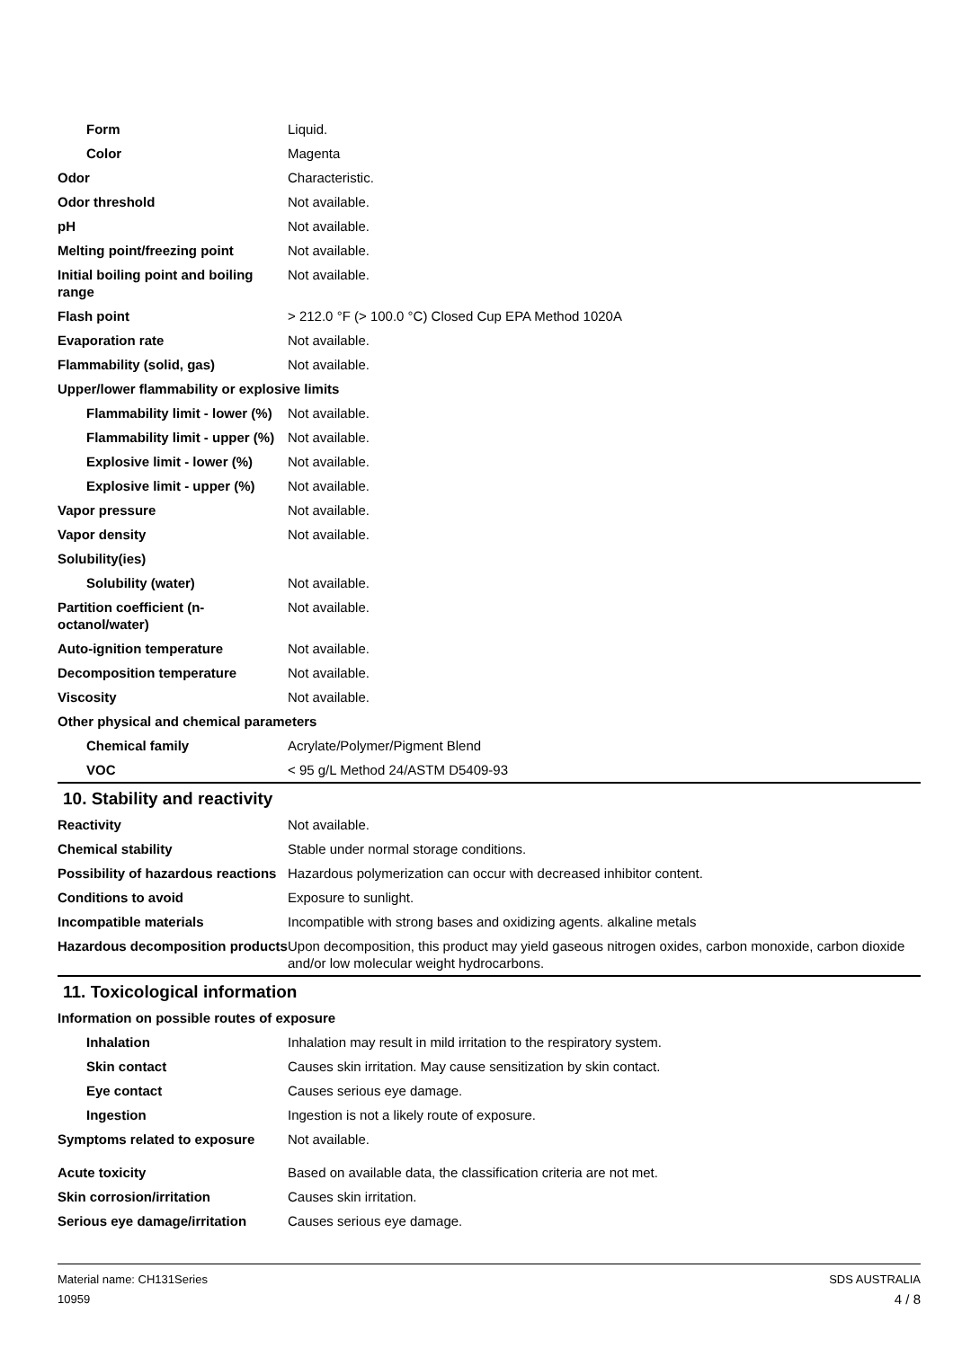| Form | Liquid. |
| Color | Magenta |
| Odor | Characteristic. |
| Odor threshold | Not available. |
| pH | Not available. |
| Melting point/freezing point | Not available. |
| Initial boiling point and boiling range | Not available. |
| Flash point | > 212.0 °F (> 100.0 °C) Closed Cup EPA Method 1020A |
| Evaporation rate | Not available. |
| Flammability (solid, gas) | Not available. |
| Upper/lower flammability or explosive limits | |
| Flammability limit - lower (%) | Not available. |
| Flammability limit - upper (%) | Not available. |
| Explosive limit - lower (%) | Not available. |
| Explosive limit - upper (%) | Not available. |
| Vapor pressure | Not available. |
| Vapor density | Not available. |
| Solubility(ies) | |
| Solubility (water) | Not available. |
| Partition coefficient (n-octanol/water) | Not available. |
| Auto-ignition temperature | Not available. |
| Decomposition temperature | Not available. |
| Viscosity | Not available. |
| Other physical and chemical parameters | |
| Chemical family | Acrylate/Polymer/Pigment Blend |
| VOC | < 95 g/L Method 24/ASTM D5409-93 |
10. Stability and reactivity
| Reactivity | Not available. |
| Chemical stability | Stable under normal storage conditions. |
| Possibility of hazardous reactions | Hazardous polymerization can occur with decreased inhibitor content. |
| Conditions to avoid | Exposure to sunlight. |
| Incompatible materials | Incompatible with strong bases and oxidizing agents. alkaline metals |
| Hazardous decomposition products | Upon decomposition, this product may yield gaseous nitrogen oxides, carbon monoxide, carbon dioxide and/or low molecular weight hydrocarbons. |
11. Toxicological information
| Information on possible routes of exposure | |
| Inhalation | Inhalation may result in mild irritation to the respiratory system. |
| Skin contact | Causes skin irritation. May cause sensitization by skin contact. |
| Eye contact | Causes serious eye damage. |
| Ingestion | Ingestion is not a likely route of exposure. |
| Symptoms related to exposure | Not available. |
| Acute toxicity | Based on available data, the classification criteria are not met. |
| Skin corrosion/irritation | Causes skin irritation. |
| Serious eye damage/irritation | Causes serious eye damage. |
Material name: CH131Series
10959
SDS AUSTRALIA
4 / 8